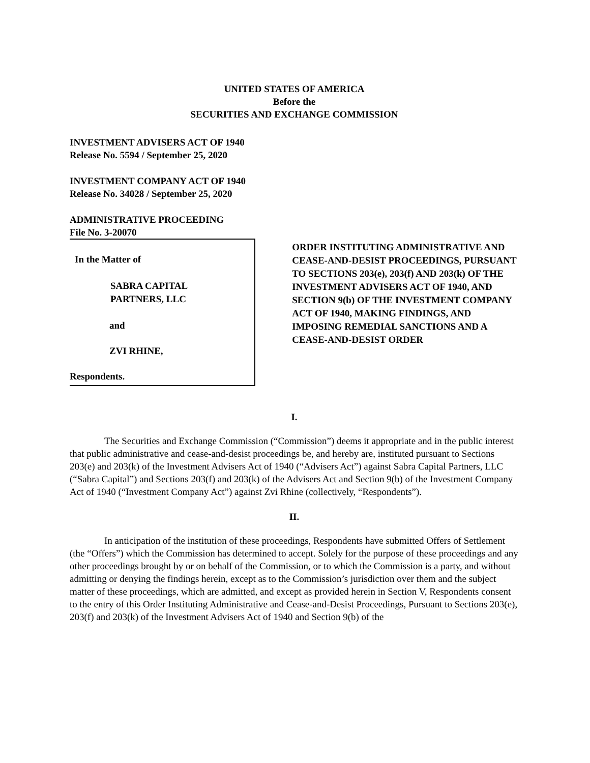UNITED STATES OF AMERICA
Before the
SECURITIES AND EXCHANGE COMMISSION
INVESTMENT ADVISERS ACT OF 1940
Release No. 5594 / September 25, 2020
INVESTMENT COMPANY ACT OF 1940
Release No. 34028 / September 25, 2020
ADMINISTRATIVE PROCEEDING
File No. 3-20070
In the Matter of
SABRA CAPITAL
PARTNERS, LLC
and
ZVI RHINE,
Respondents.
ORDER INSTITUTING ADMINISTRATIVE AND CEASE-AND-DESIST PROCEEDINGS, PURSUANT TO SECTIONS 203(e), 203(f) AND 203(k) OF THE INVESTMENT ADVISERS ACT OF 1940, AND SECTION 9(b) OF THE INVESTMENT COMPANY ACT OF 1940, MAKING FINDINGS, AND IMPOSING REMEDIAL SANCTIONS AND A CEASE-AND-DESIST ORDER
I.
The Securities and Exchange Commission (“Commission”) deems it appropriate and in the public interest that public administrative and cease-and-desist proceedings be, and hereby are, instituted pursuant to Sections 203(e) and 203(k) of the Investment Advisers Act of 1940 (“Advisers Act”) against Sabra Capital Partners, LLC (“Sabra Capital”) and Sections 203(f) and 203(k) of the Advisers Act and Section 9(b) of the Investment Company Act of 1940 (“Investment Company Act”) against Zvi Rhine (collectively, “Respondents”).
II.
In anticipation of the institution of these proceedings, Respondents have submitted Offers of Settlement (the “Offers”) which the Commission has determined to accept. Solely for the purpose of these proceedings and any other proceedings brought by or on behalf of the Commission, or to which the Commission is a party, and without admitting or denying the findings herein, except as to the Commission’s jurisdiction over them and the subject matter of these proceedings, which are admitted, and except as provided herein in Section V, Respondents consent to the entry of this Order Instituting Administrative and Cease-and-Desist Proceedings, Pursuant to Sections 203(e), 203(f) and 203(k) of the Investment Advisers Act of 1940 and Section 9(b) of the